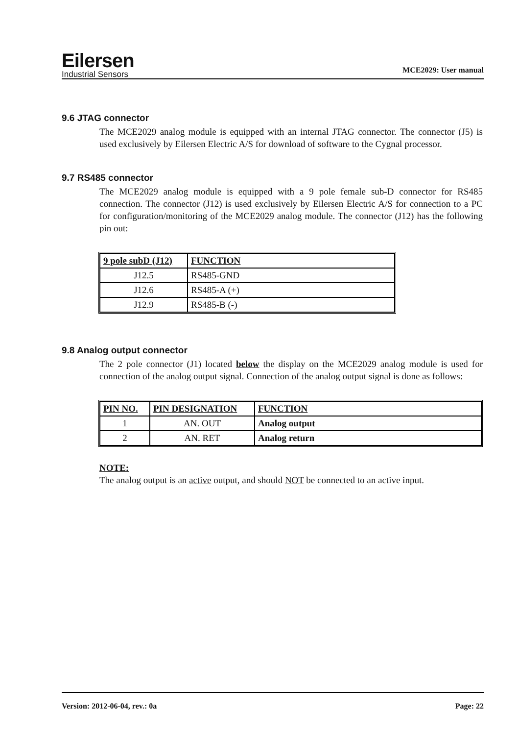Eilersen
Industrial Sensors
MCE2029: User manual
9.6 JTAG connector
The MCE2029 analog module is equipped with an internal JTAG connector. The connector (J5) is used exclusively by Eilersen Electric A/S for download of software to the Cygnal processor.
9.7 RS485 connector
The MCE2029 analog module is equipped with a 9 pole female sub-D connector for RS485 connection. The connector (J12) is used exclusively by Eilersen Electric A/S for connection to a PC for configuration/monitoring of the MCE2029 analog module. The connector (J12) has the following pin out:
| 9 pole subD (J12) | FUNCTION |
| --- | --- |
| J12.5 | RS485-GND |
| J12.6 | RS485-A (+) |
| J12.9 | RS485-B (-) |
9.8 Analog output connector
The 2 pole connector (J1) located below the display on the MCE2029 analog module is used for connection of the analog output signal. Connection of the analog output signal is done as follows:
| PIN NO. | PIN DESIGNATION | FUNCTION |
| --- | --- | --- |
| 1 | AN. OUT | Analog output |
| 2 | AN. RET | Analog return |
NOTE:
The analog output is an active output, and should NOT be connected to an active input.
Version: 2012-06-04, rev.: 0a Page: 22